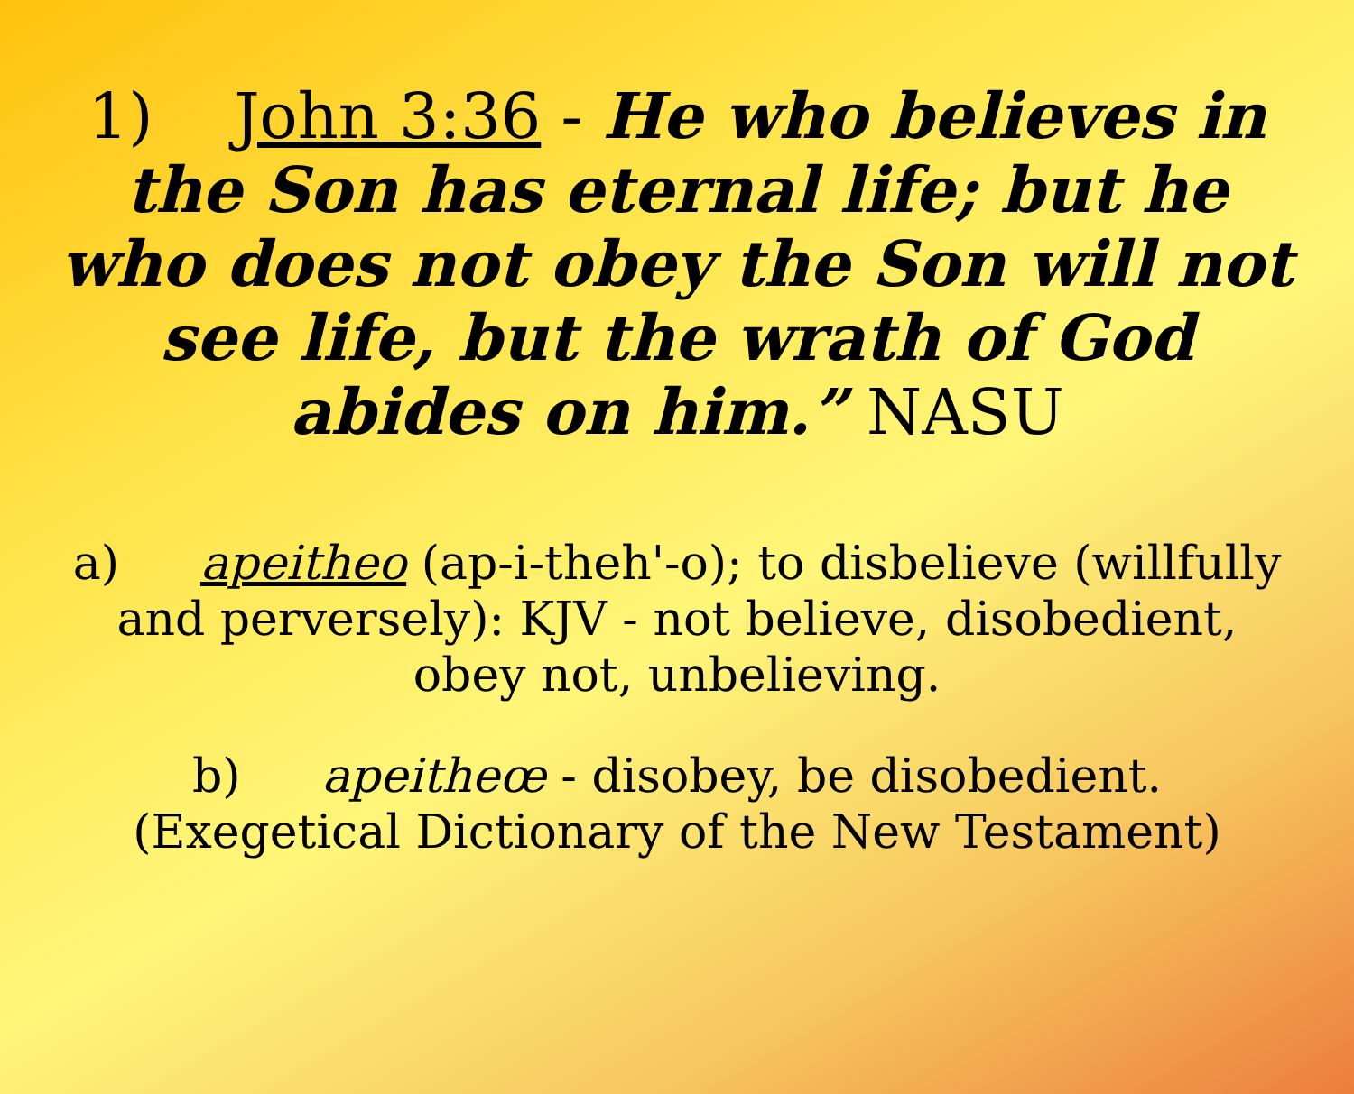1) John 3:36 - He who believes in the Son has eternal life; but he who does not obey the Son will not see life, but the wrath of God abides on him.” NASU
a) apeitheo (ap-i-theh'-o); to disbelieve (willfully and perversely): KJV - not believe, disobedient, obey not, unbelieving.
b) apeitheœ - disobey, be disobedient. (Exegetical Dictionary of the New Testament)